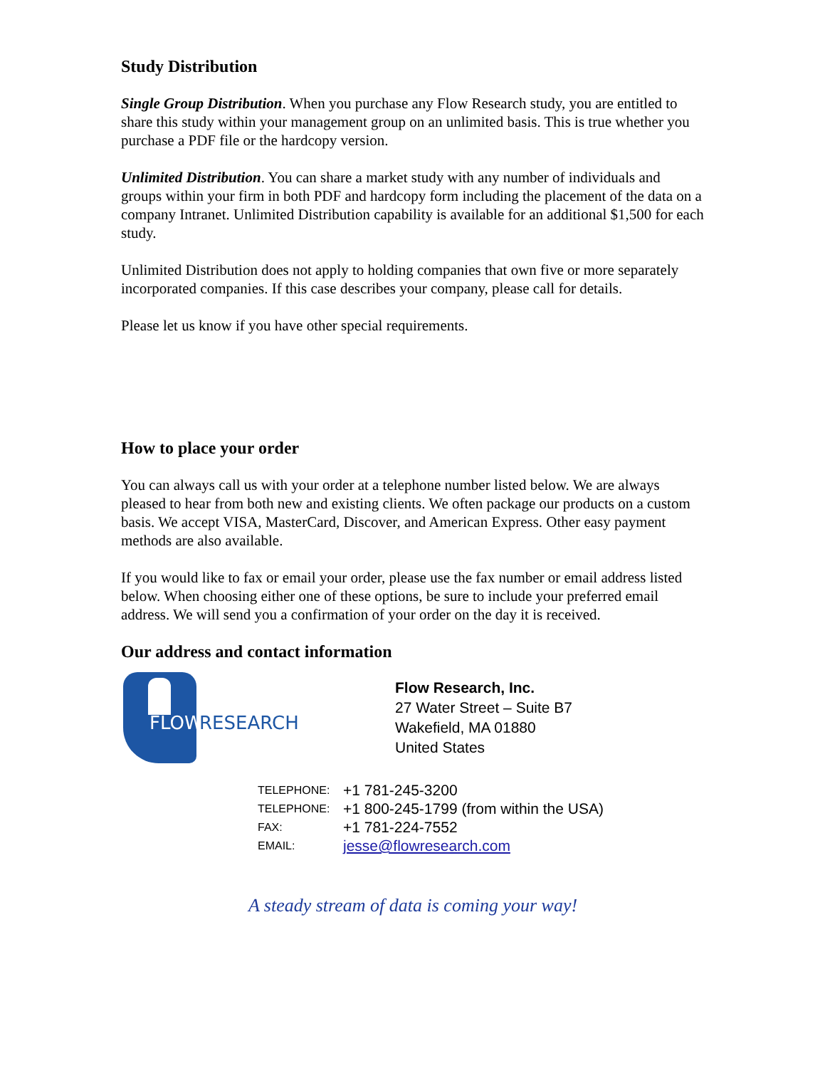Study Distribution
Single Group Distribution. When you purchase any Flow Research study, you are entitled to share this study within your management group on an unlimited basis. This is true whether you purchase a PDF file or the hardcopy version.
Unlimited Distribution. You can share a market study with any number of individuals and groups within your firm in both PDF and hardcopy form including the placement of the data on a company Intranet. Unlimited Distribution capability is available for an additional $1,500 for each study.
Unlimited Distribution does not apply to holding companies that own five or more separately incorporated companies. If this case describes your company, please call for details.
Please let us know if you have other special requirements.
How to place your order
You can always call us with your order at a telephone number listed below. We are always pleased to hear from both new and existing clients. We often package our products on a custom basis. We accept VISA, MasterCard, Discover, and American Express. Other easy payment methods are also available.
If you would like to fax or email your order, please use the fax number or email address listed below. When choosing either one of these options, be sure to include your preferred email address. We will send you a confirmation of your order on the day it is received.
Our address and contact information
FLOW RESEARCH
Flow Research, Inc.
27 Water Street – Suite B7
Wakefield, MA 01880
United States
| TELEPHONE: | +1 781-245-3200 |
| TELEPHONE: | +1 800-245-1799 (from within the USA) |
| FAX: | +1 781-224-7552 |
| EMAIL: | jesse@flowresearch.com |
A steady stream of data is coming your way!